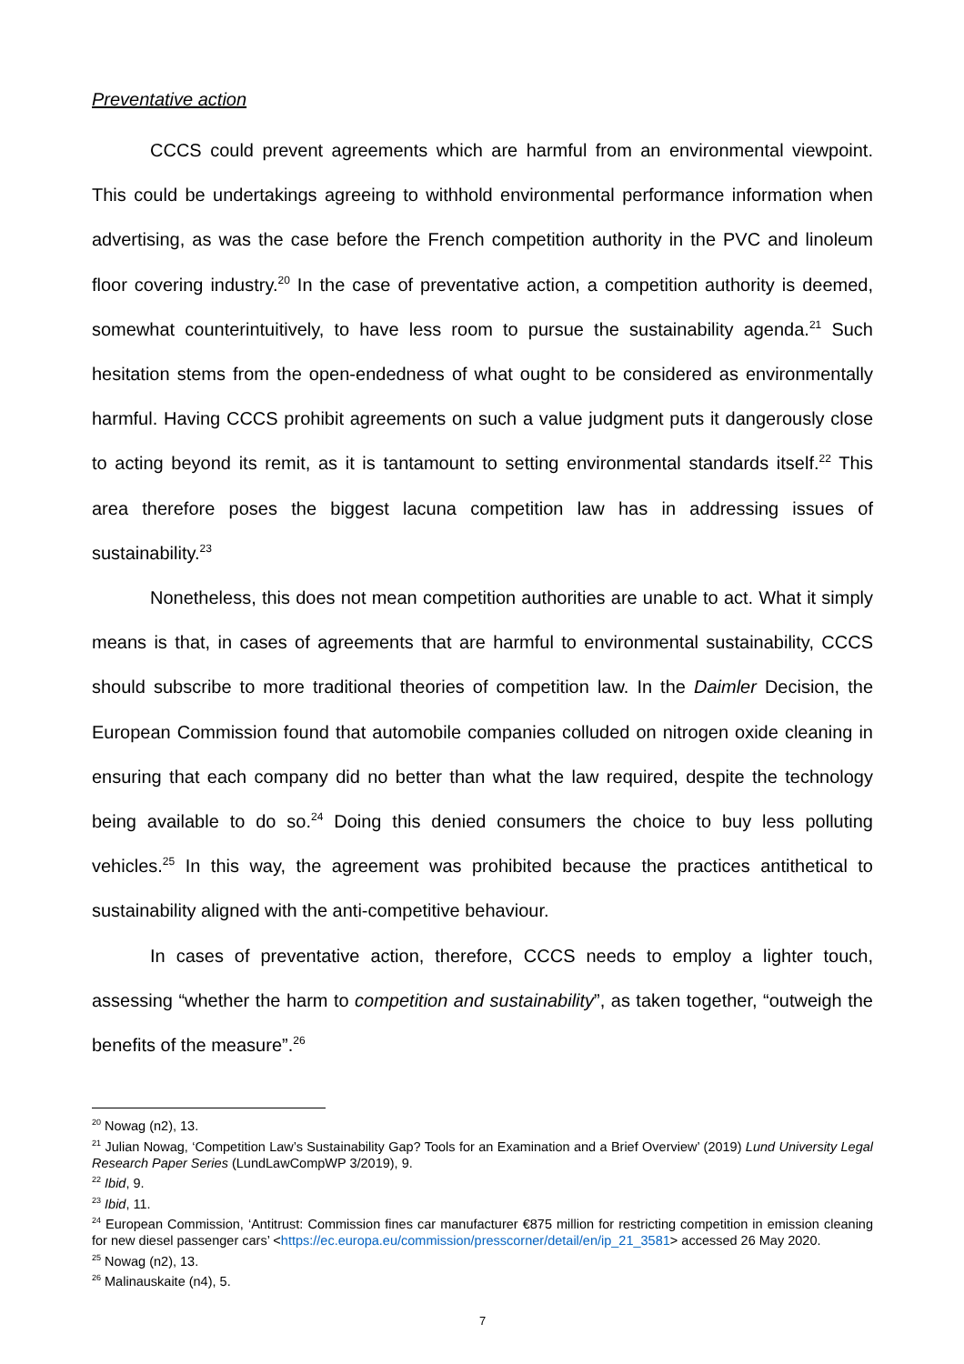Preventative action
CCCS could prevent agreements which are harmful from an environmental viewpoint. This could be undertakings agreeing to withhold environmental performance information when advertising, as was the case before the French competition authority in the PVC and linoleum floor covering industry.<sup>20</sup> In the case of preventative action, a competition authority is deemed, somewhat counterintuitively, to have less room to pursue the sustainability agenda.<sup>21</sup> Such hesitation stems from the open-endedness of what ought to be considered as environmentally harmful. Having CCCS prohibit agreements on such a value judgment puts it dangerously close to acting beyond its remit, as it is tantamount to setting environmental standards itself.<sup>22</sup> This area therefore poses the biggest lacuna competition law has in addressing issues of sustainability.<sup>23</sup>
Nonetheless, this does not mean competition authorities are unable to act. What it simply means is that, in cases of agreements that are harmful to environmental sustainability, CCCS should subscribe to more traditional theories of competition law. In the Daimler Decision, the European Commission found that automobile companies colluded on nitrogen oxide cleaning in ensuring that each company did no better than what the law required, despite the technology being available to do so.<sup>24</sup> Doing this denied consumers the choice to buy less polluting vehicles.<sup>25</sup> In this way, the agreement was prohibited because the practices antithetical to sustainability aligned with the anti-competitive behaviour.
In cases of preventative action, therefore, CCCS needs to employ a lighter touch, assessing “whether the harm to competition and sustainability”, as taken together, “outweigh the benefits of the measure”.<sup>26</sup>
<sup>20</sup> Nowag (n2), 13.
<sup>21</sup> Julian Nowag, ‘Competition Law’s Sustainability Gap? Tools for an Examination and a Brief Overview’ (2019) Lund University Legal Research Paper Series (LundLawCompWP 3/2019), 9.
<sup>22</sup> Ibid, 9.
<sup>23</sup> Ibid, 11.
<sup>24</sup> European Commission, ‘Antitrust: Commission fines car manufacturer €875 million for restricting competition in emission cleaning for new diesel passenger cars’ <https://ec.europa.eu/commission/presscorner/detail/en/ip_21_3581> accessed 26 May 2020.
<sup>25</sup> Nowag (n2), 13.
<sup>26</sup> Malinauskaite (n4), 5.
7